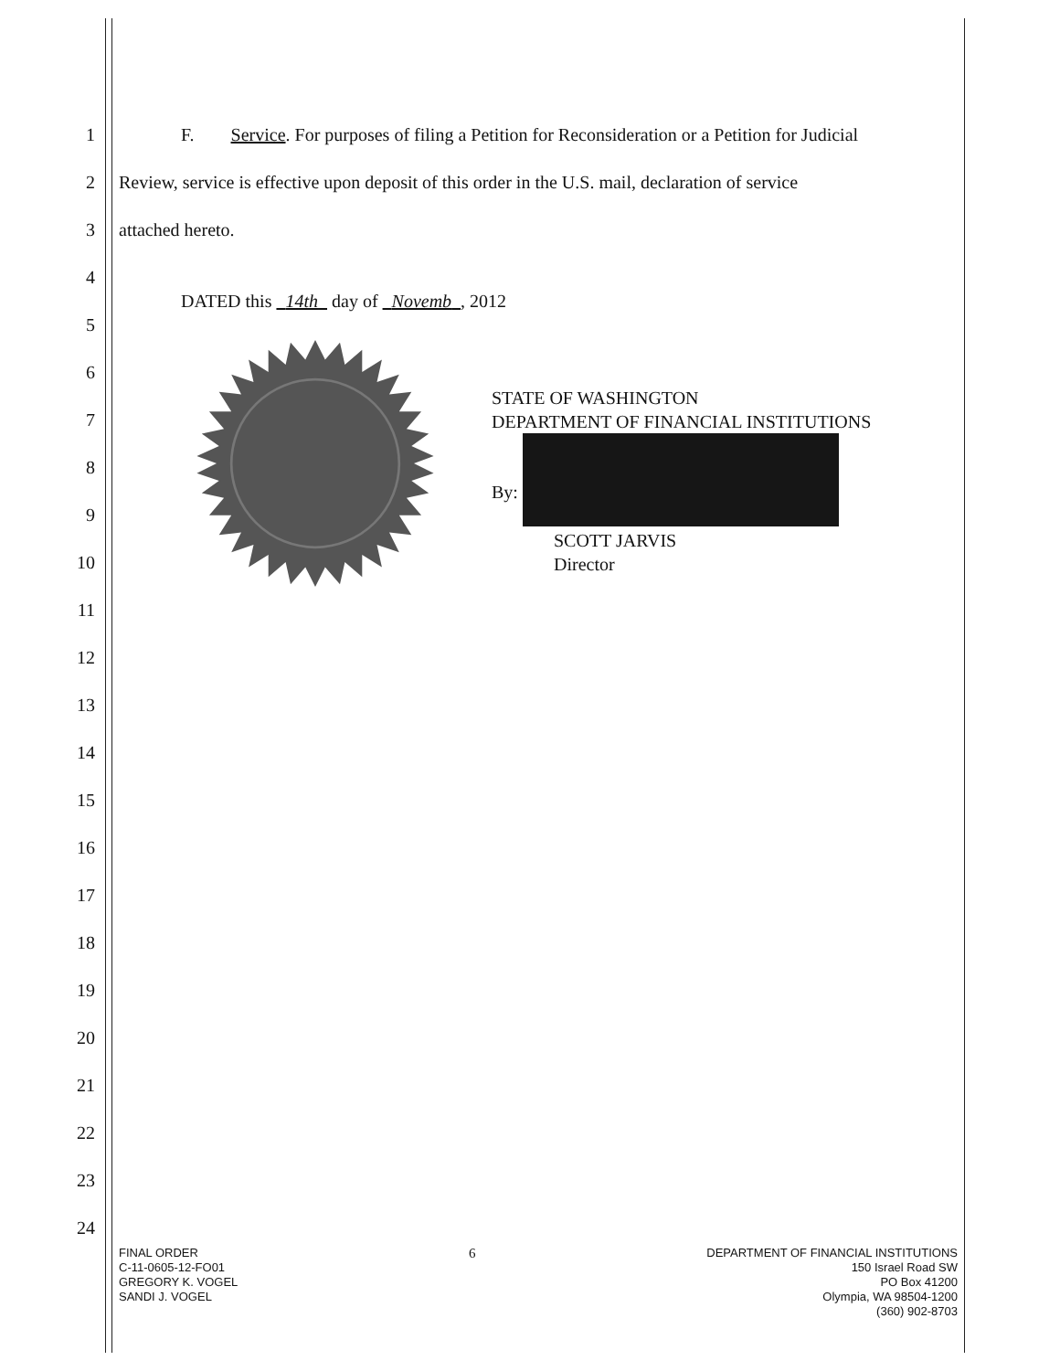1 F. Service. For purposes of filing a Petition for Reconsideration or a Petition for Judicial
2 Review, service is effective upon deposit of this order in the U.S. mail, declaration of service
3 attached hereto.
4
DATED this 14th day of Novemb , 2012
5
6
STATE OF WASHINGTON
DEPARTMENT OF FINANCIAL INSTITUTIONS
7
8
By:
9
SCOTT JARVIS
Director
10
11
12
13
14
15
16
17
18
19
20
21
22
23
24
FINAL ORDER
C-11-0605-12-FO01
GREGORY K. VOGEL
SANDI J. VOGEL
6
DEPARTMENT OF FINANCIAL INSTITUTIONS
150 Israel Road SW
PO Box 41200
Olympia, WA 98504-1200
(360) 902-8703